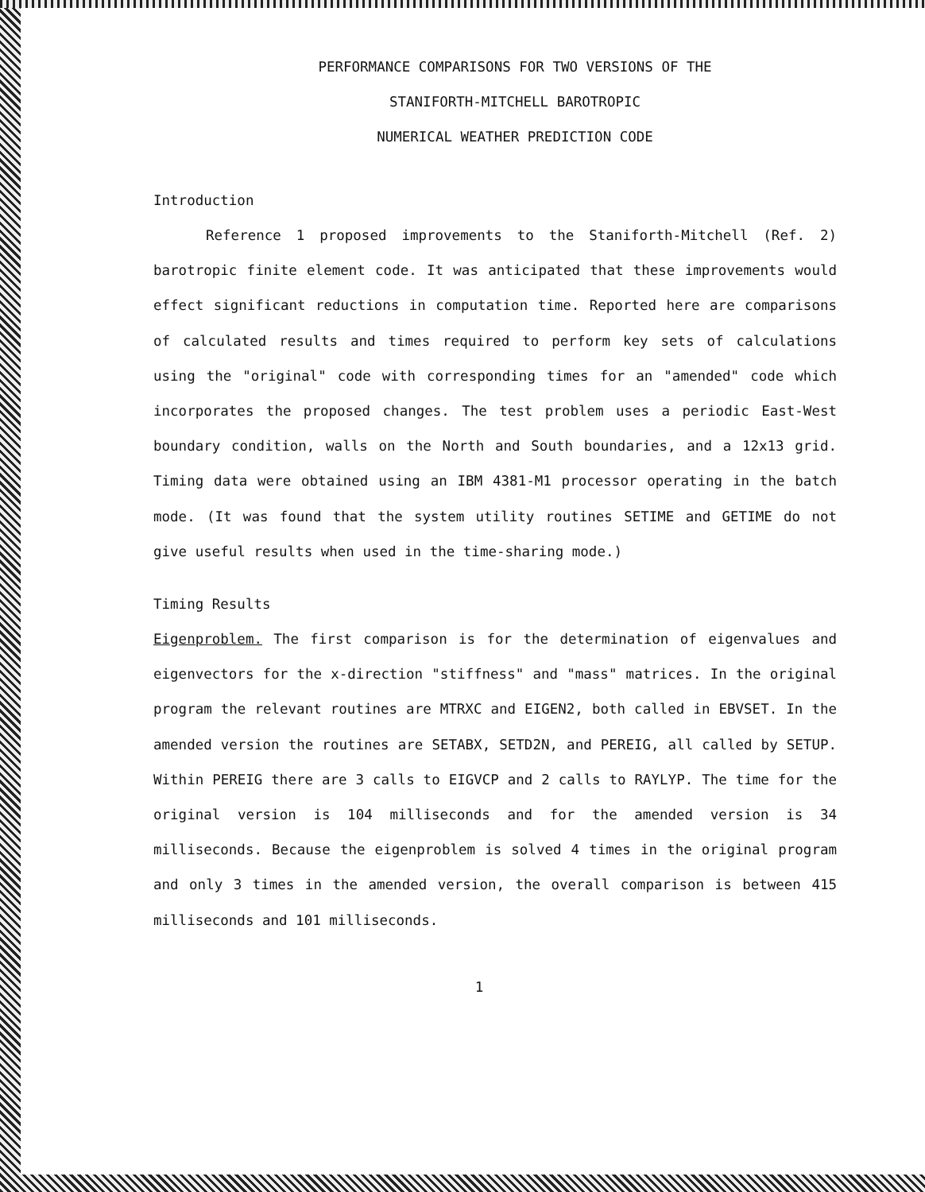PERFORMANCE COMPARISONS FOR TWO VERSIONS OF THE
STANIFORTH-MITCHELL BAROTROPIC
NUMERICAL WEATHER PREDICTION CODE
Introduction
Reference 1 proposed improvements to the Staniforth-Mitchell (Ref. 2) barotropic finite element code. It was anticipated that these improvements would effect significant reductions in computation time. Reported here are comparisons of calculated results and times required to perform key sets of calculations using the "original" code with corresponding times for an "amended" code which incorporates the proposed changes. The test problem uses a periodic East-West boundary condition, walls on the North and South boundaries, and a 12x13 grid. Timing data were obtained using an IBM 4381-M1 processor operating in the batch mode. (It was found that the system utility routines SETIME and GETIME do not give useful results when used in the time-sharing mode.)
Timing Results
Eigenproblem. The first comparison is for the determination of eigenvalues and eigenvectors for the x-direction "stiffness" and "mass" matrices. In the original program the relevant routines are MTRXC and EIGEN2, both called in EBVSET. In the amended version the routines are SETABX, SETD2N, and PEREIG, all called by SETUP. Within PEREIG there are 3 calls to EIGVCP and 2 calls to RAYLYP. The time for the original version is 104 milliseconds and for the amended version is 34 milliseconds. Because the eigenproblem is solved 4 times in the original program and only 3 times in the amended version, the overall comparison is between 415 milliseconds and 101 milliseconds.
1